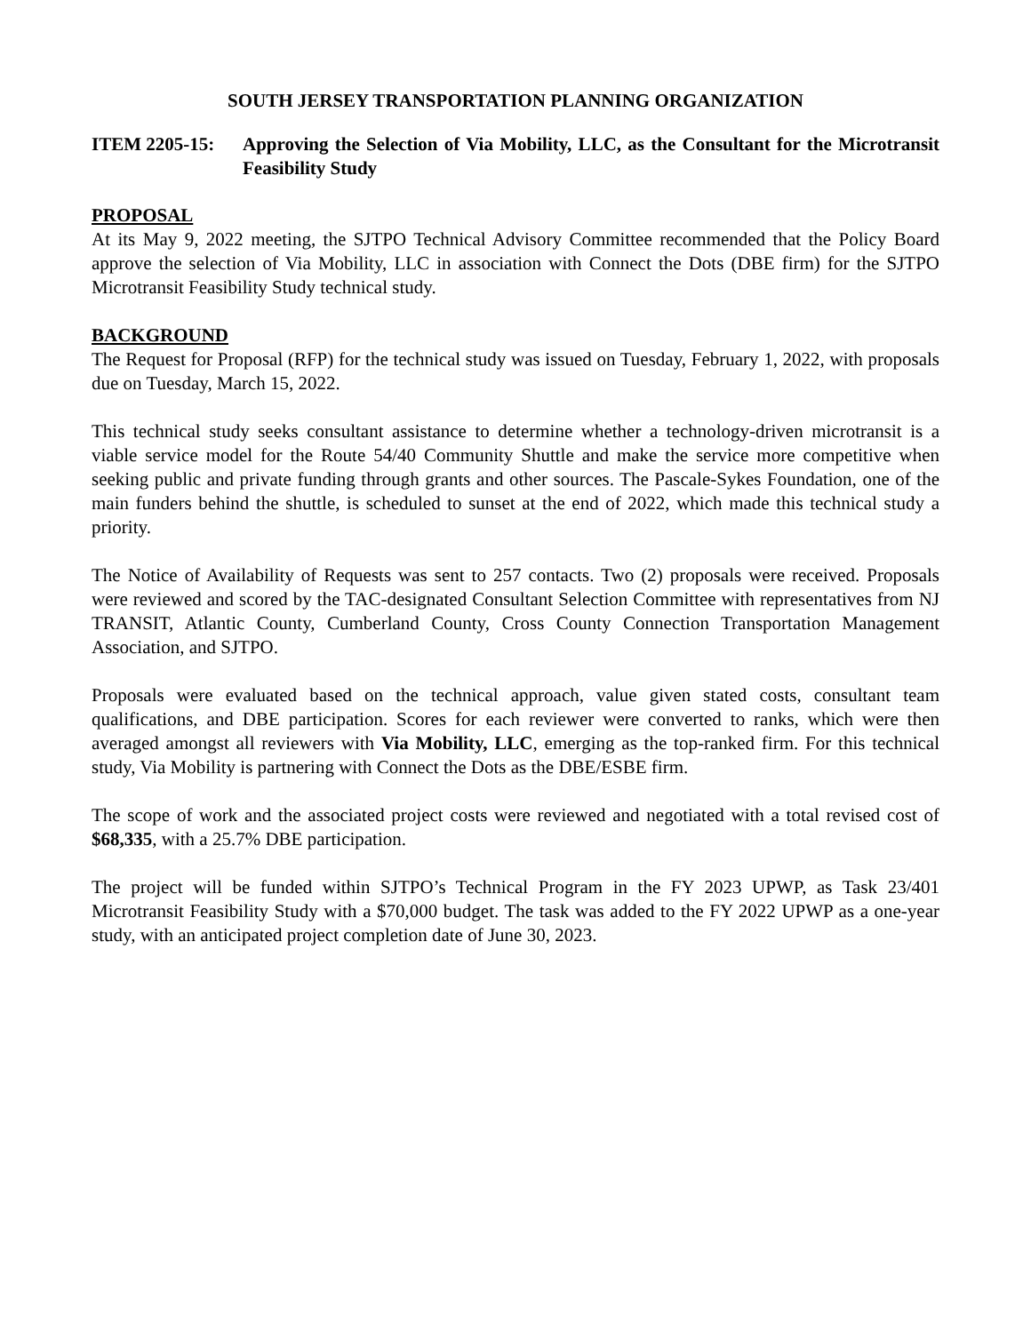SOUTH JERSEY TRANSPORTATION PLANNING ORGANIZATION
ITEM 2205-15: Approving the Selection of Via Mobility, LLC, as the Consultant for the Microtransit Feasibility Study
PROPOSAL
At its May 9, 2022 meeting, the SJTPO Technical Advisory Committee recommended that the Policy Board approve the selection of Via Mobility, LLC in association with Connect the Dots (DBE firm) for the SJTPO Microtransit Feasibility Study technical study.
BACKGROUND
The Request for Proposal (RFP) for the technical study was issued on Tuesday, February 1, 2022, with proposals due on Tuesday, March 15, 2022.
This technical study seeks consultant assistance to determine whether a technology-driven microtransit is a viable service model for the Route 54/40 Community Shuttle and make the service more competitive when seeking public and private funding through grants and other sources. The Pascale-Sykes Foundation, one of the main funders behind the shuttle, is scheduled to sunset at the end of 2022, which made this technical study a priority.
The Notice of Availability of Requests was sent to 257 contacts. Two (2) proposals were received. Proposals were reviewed and scored by the TAC-designated Consultant Selection Committee with representatives from NJ TRANSIT, Atlantic County, Cumberland County, Cross County Connection Transportation Management Association, and SJTPO.
Proposals were evaluated based on the technical approach, value given stated costs, consultant team qualifications, and DBE participation. Scores for each reviewer were converted to ranks, which were then averaged amongst all reviewers with Via Mobility, LLC, emerging as the top-ranked firm. For this technical study, Via Mobility is partnering with Connect the Dots as the DBE/ESBE firm.
The scope of work and the associated project costs were reviewed and negotiated with a total revised cost of $68,335, with a 25.7% DBE participation.
The project will be funded within SJTPO’s Technical Program in the FY 2023 UPWP, as Task 23/401 Microtransit Feasibility Study with a $70,000 budget. The task was added to the FY 2022 UPWP as a one-year study, with an anticipated project completion date of June 30, 2023.